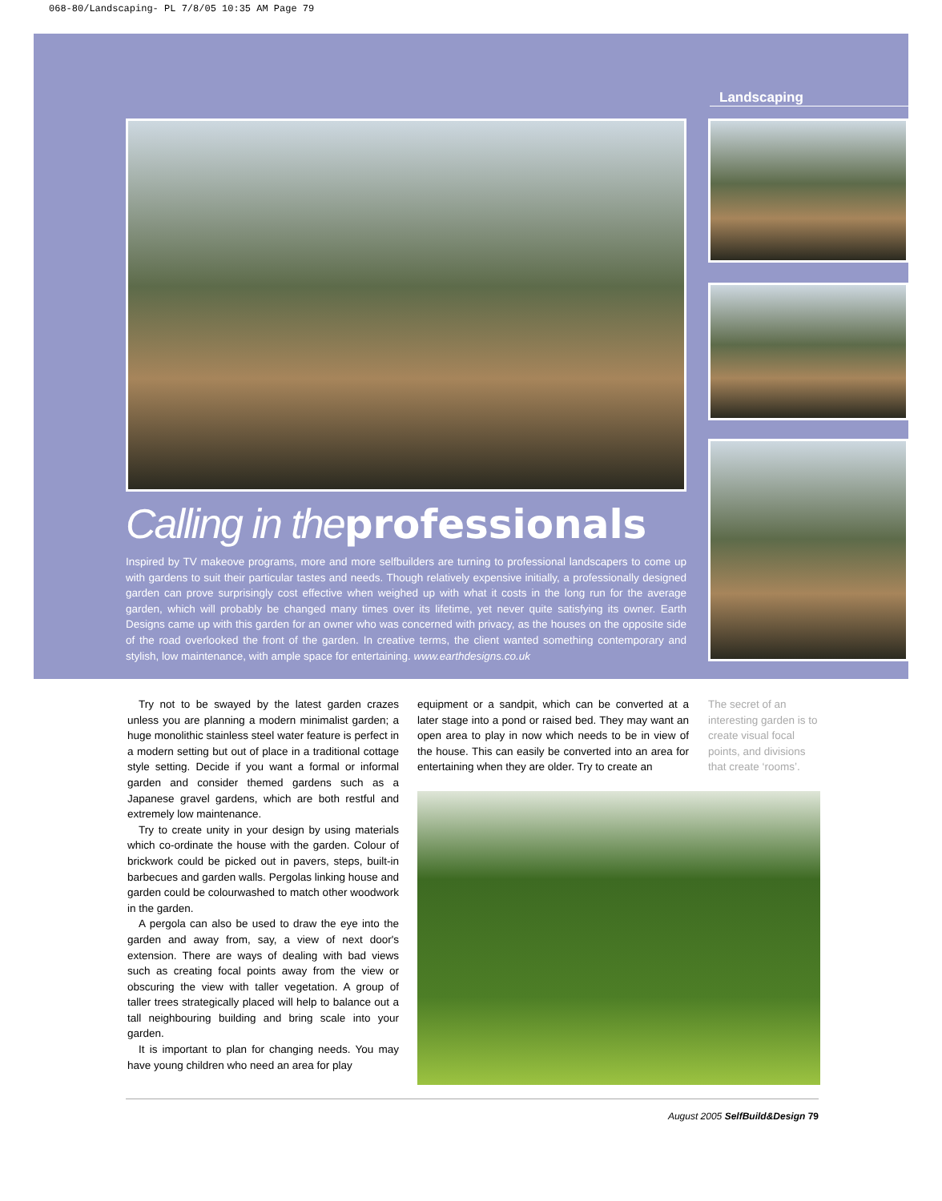068-80/Landscaping- PL 7/8/05 10:35 AM Page 79
Landscaping
Calling in the professionals
Inspired by TV makeove programs, more and more selfbuilders are turning to professional landscapers to come up with gardens to suit their particular tastes and needs. Though relatively expensive initially, a professionally designed garden can prove surprisingly cost effective when weighed up with what it costs in the long run for the average garden, which will probably be changed many times over its lifetime, yet never quite satisfying its owner. Earth Designs came up with this garden for an owner who was concerned with privacy, as the houses on the opposite side of the road overlooked the front of the garden. In creative terms, the client wanted something contemporary and stylish, low maintenance, with ample space for entertaining. www.earthdesigns.co.uk
Try not to be swayed by the latest garden crazes unless you are planning a modern minimalist garden; a huge monolithic stainless steel water feature is perfect in a modern setting but out of place in a traditional cottage style setting. Decide if you want a formal or informal garden and consider themed gardens such as a Japanese gravel gardens, which are both restful and extremely low maintenance.
Try to create unity in your design by using materials which co-ordinate the house with the garden. Colour of brickwork could be picked out in pavers, steps, built-in barbecues and garden walls. Pergolas linking house and garden could be colourwashed to match other woodwork in the garden.
A pergola can also be used to draw the eye into the garden and away from, say, a view of next door's extension. There are ways of dealing with bad views such as creating focal points away from the view or obscuring the view with taller vegetation. A group of taller trees strategically placed will help to balance out a tall neighbouring building and bring scale into your garden.
It is important to plan for changing needs. You may have young children who need an area for play
equipment or a sandpit, which can be converted at a later stage into a pond or raised bed. They may want an open area to play in now which needs to be in view of the house. This can easily be converted into an area for entertaining when they are older. Try to create an
The secret of an interesting garden is to create visual focal points, and divisions that create ‘rooms’.
August 2005 SelfBuild&Design 79